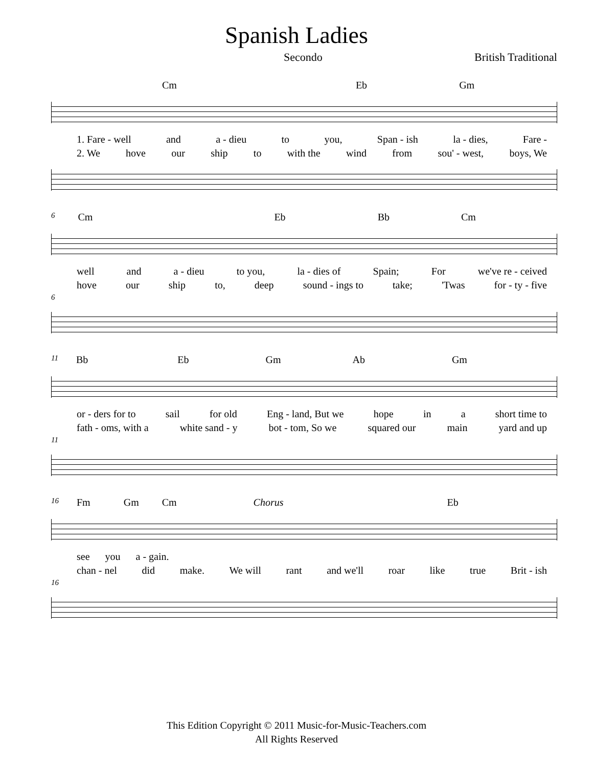Spanish Ladies
Secondo British Traditional
Cm Eb Gm
1. Fare - well and a - dieu to you, Span - ish la - dies, Fare -
2. We hove our ship to with the wind from sou' - west, boys, We
6 Cm Eb Bb Cm
well and a - dieu to you, la - dies of Spain; For we've re - ceived
hove our ship to, deep sound - ings to take; 'Twas for - ty - five
6
11 Bb Eb Gm Ab Gm
or - ders for to sail for old Eng - land, But we hope in a short time to
fath - oms, with a white sand - y bot - tom, So we squared our main yard and up
11
16 Fm Gm Cm Chorus Eb
see you a - gain.
chan - nel did make. We will rant and we'll roar like true Brit - ish
16
This Edition Copyright © 2011 Music-for-Music-Teachers.com
All Rights Reserved